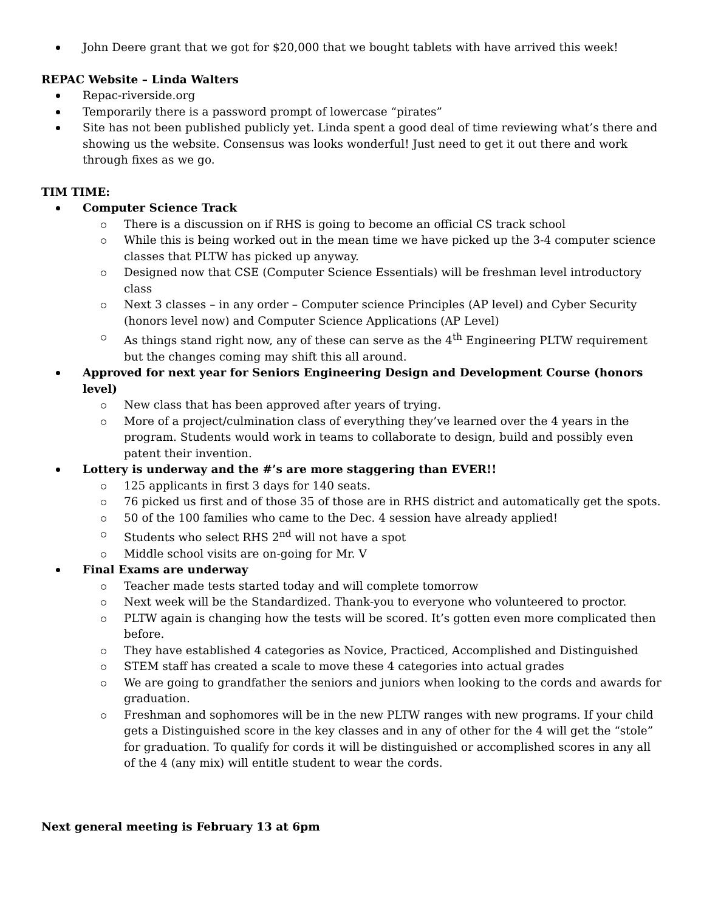John Deere grant that we got for $20,000 that we bought tablets with have arrived this week!
REPAC Website – Linda Walters
Repac-riverside.org
Temporarily there is a password prompt of lowercase “pirates”
Site has not been published publicly yet. Linda spent a good deal of time reviewing what’s there and showing us the website. Consensus was looks wonderful! Just need to get it out there and work through fixes as we go.
TIM TIME:
Computer Science Track
There is a discussion on if RHS is going to become an official CS track school
While this is being worked out in the mean time we have picked up the 3-4 computer science classes that PLTW has picked up anyway.
Designed now that CSE (Computer Science Essentials) will be freshman level introductory class
Next 3 classes – in any order – Computer science Principles (AP level) and Cyber Security (honors level now) and Computer Science Applications (AP Level)
As things stand right now, any of these can serve as the 4<sup>th</sup> Engineering PLTW requirement but the changes coming may shift this all around.
Approved for next year for Seniors Engineering Design and Development Course (honors level)
New class that has been approved after years of trying.
More of a project/culmination class of everything they’ve learned over the 4 years in the program. Students would work in teams to collaborate to design, build and possibly even patent their invention.
Lottery is underway and the #’s are more staggering than EVER!!
125 applicants in first 3 days for 140 seats.
76 picked us first and of those 35 of those are in RHS district and automatically get the spots.
50 of the 100 families who came to the Dec. 4 session have already applied!
Students who select RHS 2<sup>nd</sup> will not have a spot
Middle school visits are on-going for Mr. V
Final Exams are underway
Teacher made tests started today and will complete tomorrow
Next week will be the Standardized. Thank-you to everyone who volunteered to proctor.
PLTW again is changing how the tests will be scored. It’s gotten even more complicated then before.
They have established 4 categories as Novice, Practiced, Accomplished and Distinguished
STEM staff has created a scale to move these 4 categories into actual grades
We are going to grandfather the seniors and juniors when looking to the cords and awards for graduation.
Freshman and sophomores will be in the new PLTW ranges with new programs. If your child gets a Distinguished score in the key classes and in any of other for the 4 will get the “stole” for graduation. To qualify for cords it will be distinguished or accomplished scores in any all of the 4 (any mix) will entitle student to wear the cords.
Next general meeting is February 13 at 6pm